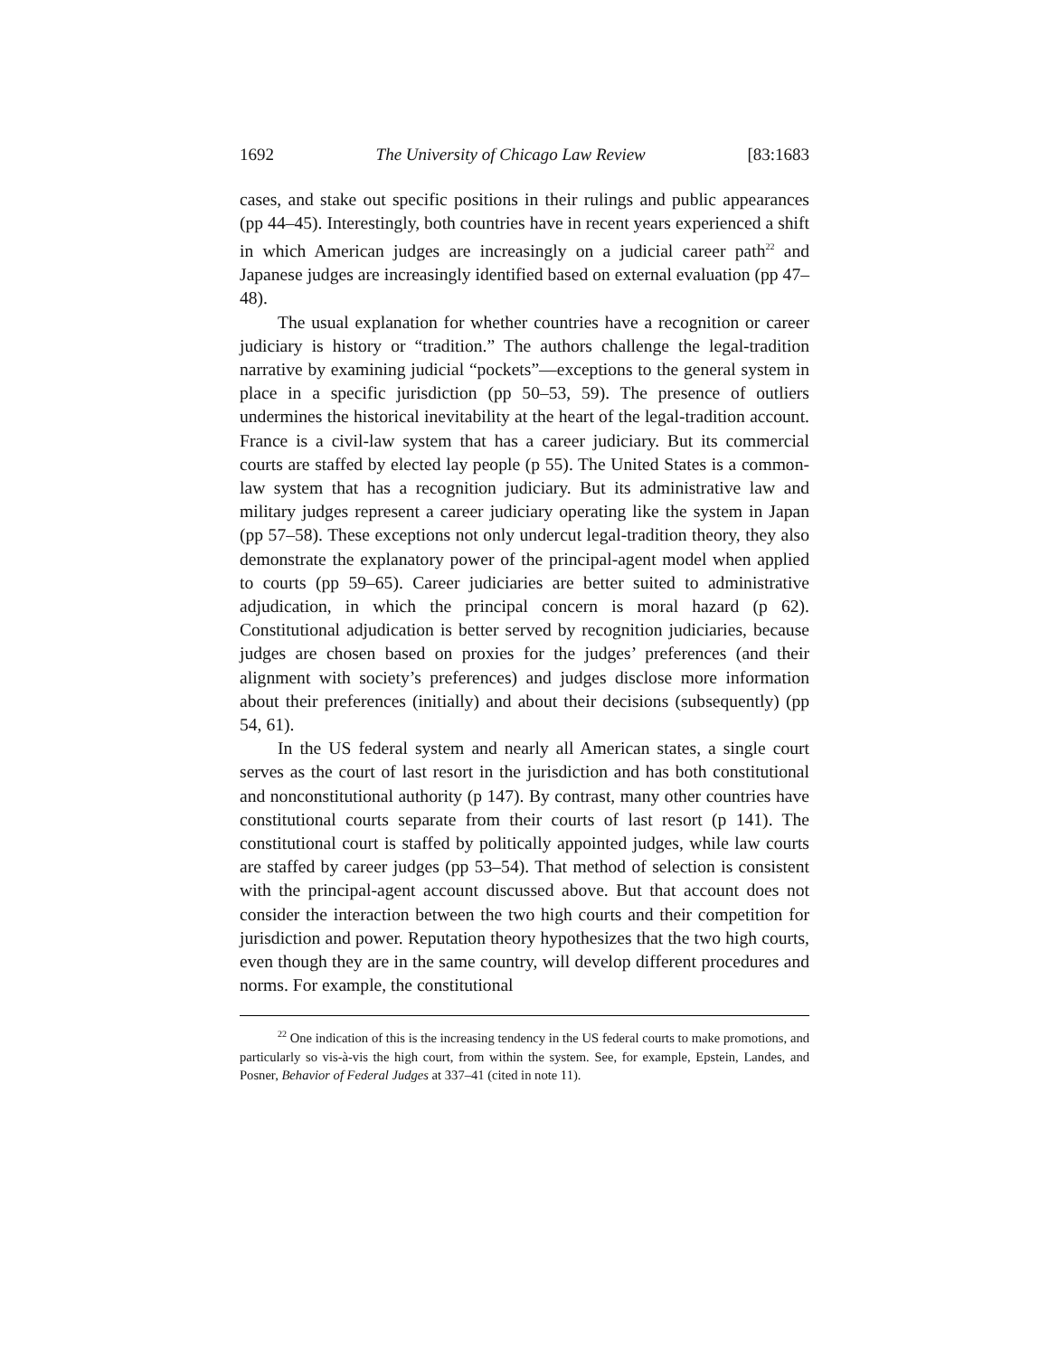1692 The University of Chicago Law Review [83:1683
cases, and stake out specific positions in their rulings and public appearances (pp 44–45). Interestingly, both countries have in recent years experienced a shift in which American judges are increasingly on a judicial career path<sup>22</sup> and Japanese judges are increasingly identified based on external evaluation (pp 47–48).
The usual explanation for whether countries have a recognition or career judiciary is history or “tradition.” The authors challenge the legal-tradition narrative by examining judicial “pockets”—exceptions to the general system in place in a specific jurisdiction (pp 50–53, 59). The presence of outliers undermines the historical inevitability at the heart of the legal-tradition account. France is a civil-law system that has a career judiciary. But its commercial courts are staffed by elected lay people (p 55). The United States is a common-law system that has a recognition judiciary. But its administrative law and military judges represent a career judiciary operating like the system in Japan (pp 57–58). These exceptions not only undercut legal-tradition theory, they also demonstrate the explanatory power of the principal-agent model when applied to courts (pp 59–65). Career judiciaries are better suited to administrative adjudication, in which the principal concern is moral hazard (p 62). Constitutional adjudication is better served by recognition judiciaries, because judges are chosen based on proxies for the judges’ preferences (and their alignment with society’s preferences) and judges disclose more information about their preferences (initially) and about their decisions (subsequently) (pp 54, 61).
In the US federal system and nearly all American states, a single court serves as the court of last resort in the jurisdiction and has both constitutional and nonconstitutional authority (p 147). By contrast, many other countries have constitutional courts separate from their courts of last resort (p 141). The constitutional court is staffed by politically appointed judges, while law courts are staffed by career judges (pp 53–54). That method of selection is consistent with the principal-agent account discussed above. But that account does not consider the interaction between the two high courts and their competition for jurisdiction and power. Reputation theory hypothesizes that the two high courts, even though they are in the same country, will develop different procedures and norms. For example, the constitutional
<sup>22</sup> One indication of this is the increasing tendency in the US federal courts to make promotions, and particularly so vis-à-vis the high court, from within the system. See, for example, Epstein, Landes, and Posner, Behavior of Federal Judges at 337–41 (cited in note 11).